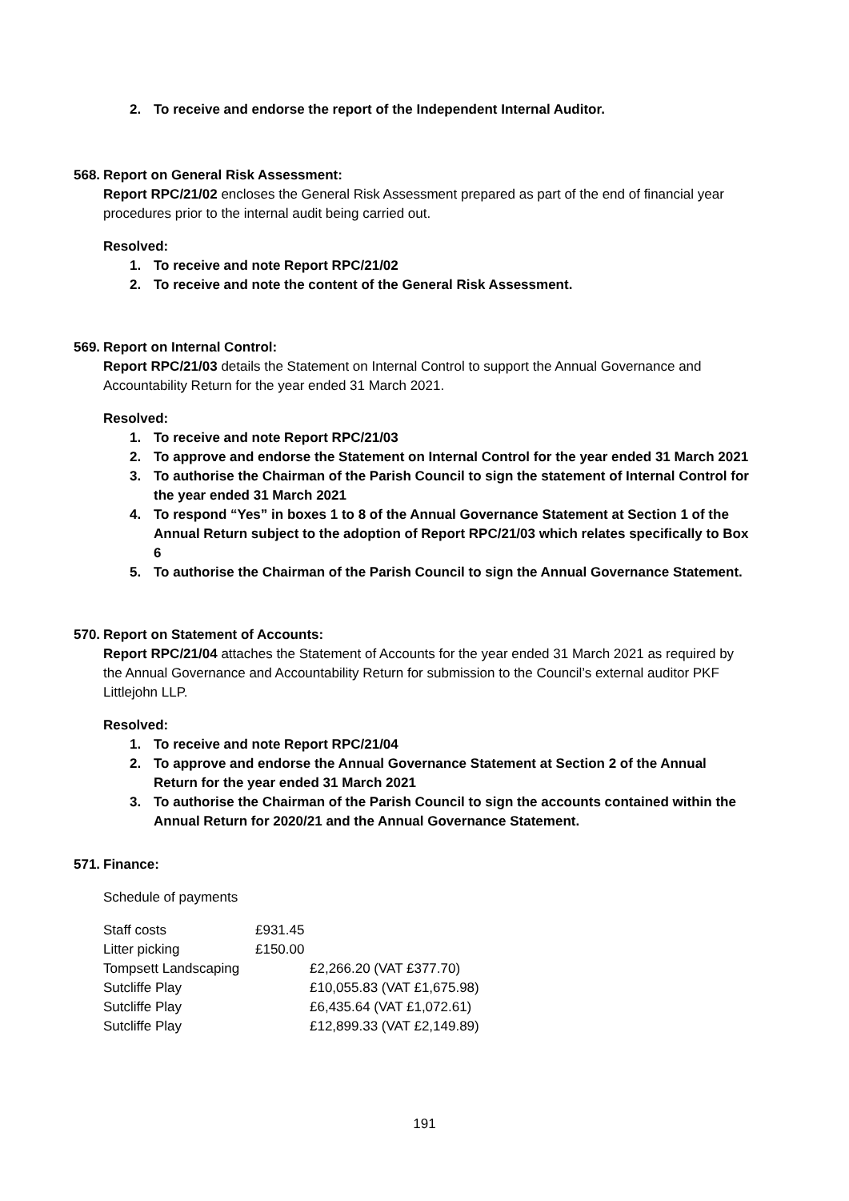2. To receive and endorse the report of the Independent Internal Auditor.
568.
Report on General Risk Assessment:
Report RPC/21/02 encloses the General Risk Assessment prepared as part of the end of financial year procedures prior to the internal audit being carried out.
Resolved:
1. To receive and note Report RPC/21/02
2. To receive and note the content of the General Risk Assessment.
569.
Report on Internal Control:
Report RPC/21/03 details the Statement on Internal Control to support the Annual Governance and Accountability Return for the year ended 31 March 2021.
Resolved:
1. To receive and note Report RPC/21/03
2. To approve and endorse the Statement on Internal Control for the year ended 31 March 2021
3. To authorise the Chairman of the Parish Council to sign the statement of Internal Control for the year ended 31 March 2021
4. To respond “Yes” in boxes 1 to 8 of the Annual Governance Statement at Section 1 of the Annual Return subject to the adoption of Report RPC/21/03 which relates specifically to Box 6
5. To authorise the Chairman of the Parish Council to sign the Annual Governance Statement.
570.
Report on Statement of Accounts:
Report RPC/21/04 attaches the Statement of Accounts for the year ended 31 March 2021 as required by the Annual Governance and Accountability Return for submission to the Council’s external auditor PKF Littlejohn LLP.
Resolved:
1. To receive and note Report RPC/21/04
2. To approve and endorse the Annual Governance Statement at Section 2 of the Annual Return for the year ended 31 March 2021
3. To authorise the Chairman of the Parish Council to sign the accounts contained within the Annual Return for 2020/21 and the Annual Governance Statement.
571.
Finance:
Schedule of payments
| Staff costs | £931.45 | |
| Litter picking | £150.00 | |
| Tompsett Landscaping | | £2,266.20 (VAT £377.70) |
| Sutcliffe Play | | £10,055.83 (VAT £1,675.98) |
| Sutcliffe Play | | £6,435.64 (VAT £1,072.61) |
| Sutcliffe Play | | £12,899.33 (VAT £2,149.89) |
191